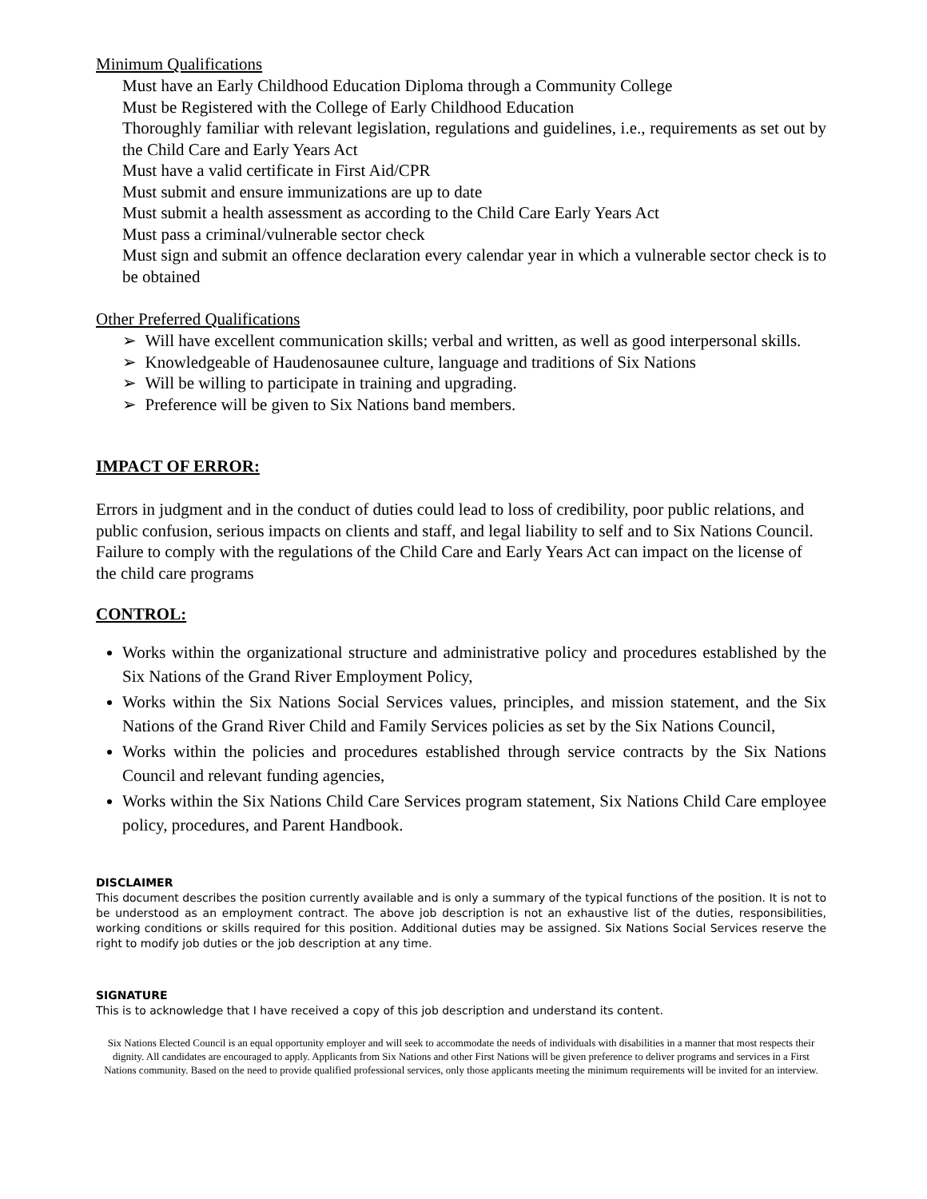Minimum Qualifications
Must have an Early Childhood Education Diploma through a Community College
Must be Registered with the College of Early Childhood Education
Thoroughly familiar with relevant legislation, regulations and guidelines, i.e., requirements as set out by the Child Care and Early Years Act
Must have a valid certificate in First Aid/CPR
Must submit and ensure immunizations are up to date
Must submit a health assessment as according to the Child Care Early Years Act
Must pass a criminal/vulnerable sector check
Must sign and submit an offence declaration every calendar year in which a vulnerable sector check is to be obtained
Other Preferred Qualifications
➢ Will have excellent communication skills; verbal and written, as well as good interpersonal skills.
➢ Knowledgeable of Haudenosaunee culture, language and traditions of Six Nations
➢ Will be willing to participate in training and upgrading.
➢ Preference will be given to Six Nations band members.
IMPACT OF ERROR:
Errors in judgment and in the conduct of duties could lead to loss of credibility, poor public relations, and public confusion, serious impacts on clients and staff, and legal liability to self and to Six Nations Council. Failure to comply with the regulations of the Child Care and Early Years Act can impact on the license of the child care programs
CONTROL:
Works within the organizational structure and administrative policy and procedures established by the Six Nations of the Grand River Employment Policy,
Works within the Six Nations Social Services values, principles, and mission statement, and the Six Nations of the Grand River Child and Family Services policies as set by the Six Nations Council,
Works within the policies and procedures established through service contracts by the Six Nations Council and relevant funding agencies,
Works within the Six Nations Child Care Services program statement, Six Nations Child Care employee policy, procedures, and Parent Handbook.
DISCLAIMER
This document describes the position currently available and is only a summary of the typical functions of the position. It is not to be understood as an employment contract. The above job description is not an exhaustive list of the duties, responsibilities, working conditions or skills required for this position. Additional duties may be assigned. Six Nations Social Services reserve the right to modify job duties or the job description at any time.
SIGNATURE
This is to acknowledge that I have received a copy of this job description and understand its content.
Six Nations Elected Council is an equal opportunity employer and will seek to accommodate the needs of individuals with disabilities in a manner that most respects their dignity. All candidates are encouraged to apply. Applicants from Six Nations and other First Nations will be given preference to deliver programs and services in a First Nations community. Based on the need to provide qualified professional services, only those applicants meeting the minimum requirements will be invited for an interview.